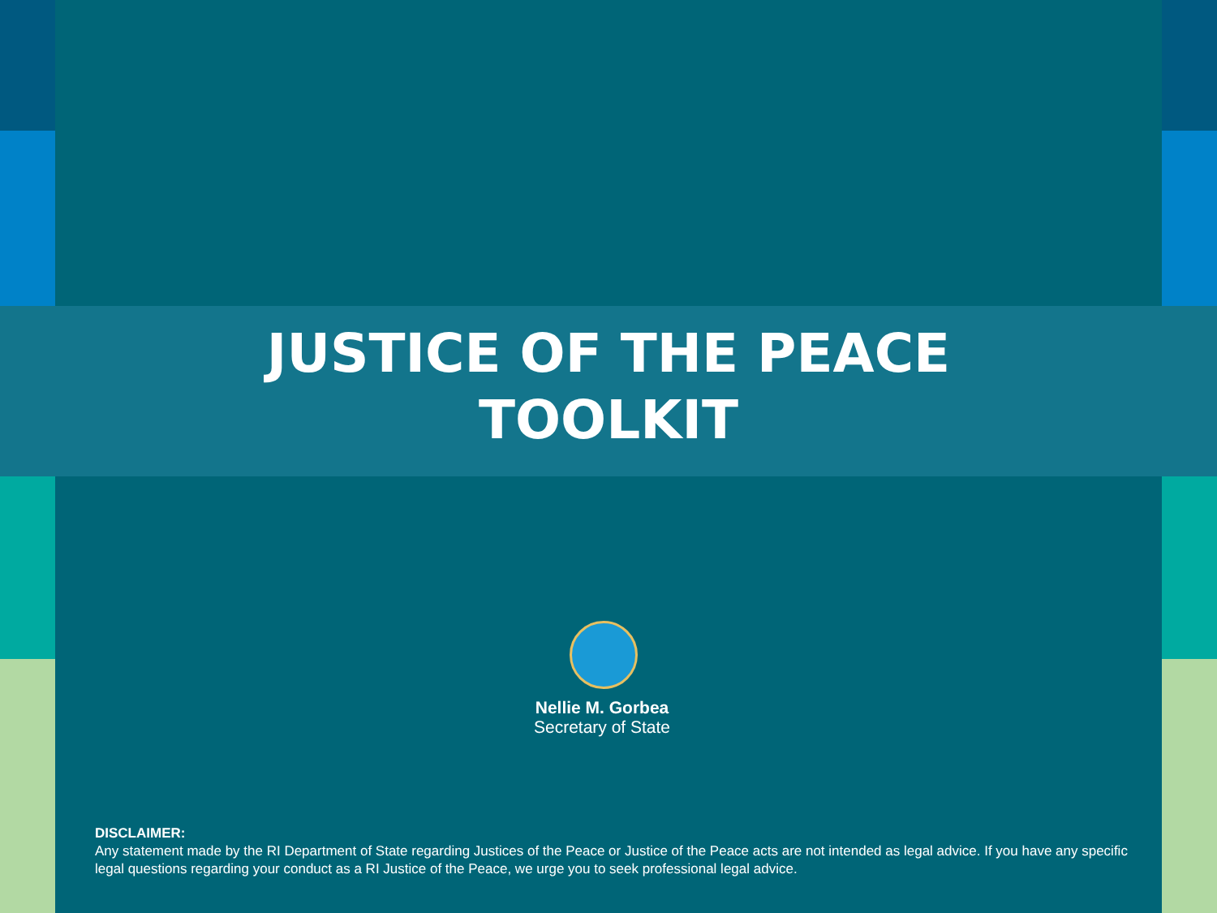JUSTICE OF THE PEACE
TOOLKIT
Nellie M. Gorbea
Secretary of State
DISCLAIMER:
Any statement made by the RI Department of State regarding Justices of the Peace or Justice of the Peace acts are not intended as legal advice. If you have any specific legal questions regarding your conduct as a RI Justice of the Peace, we urge you to seek professional legal advice.